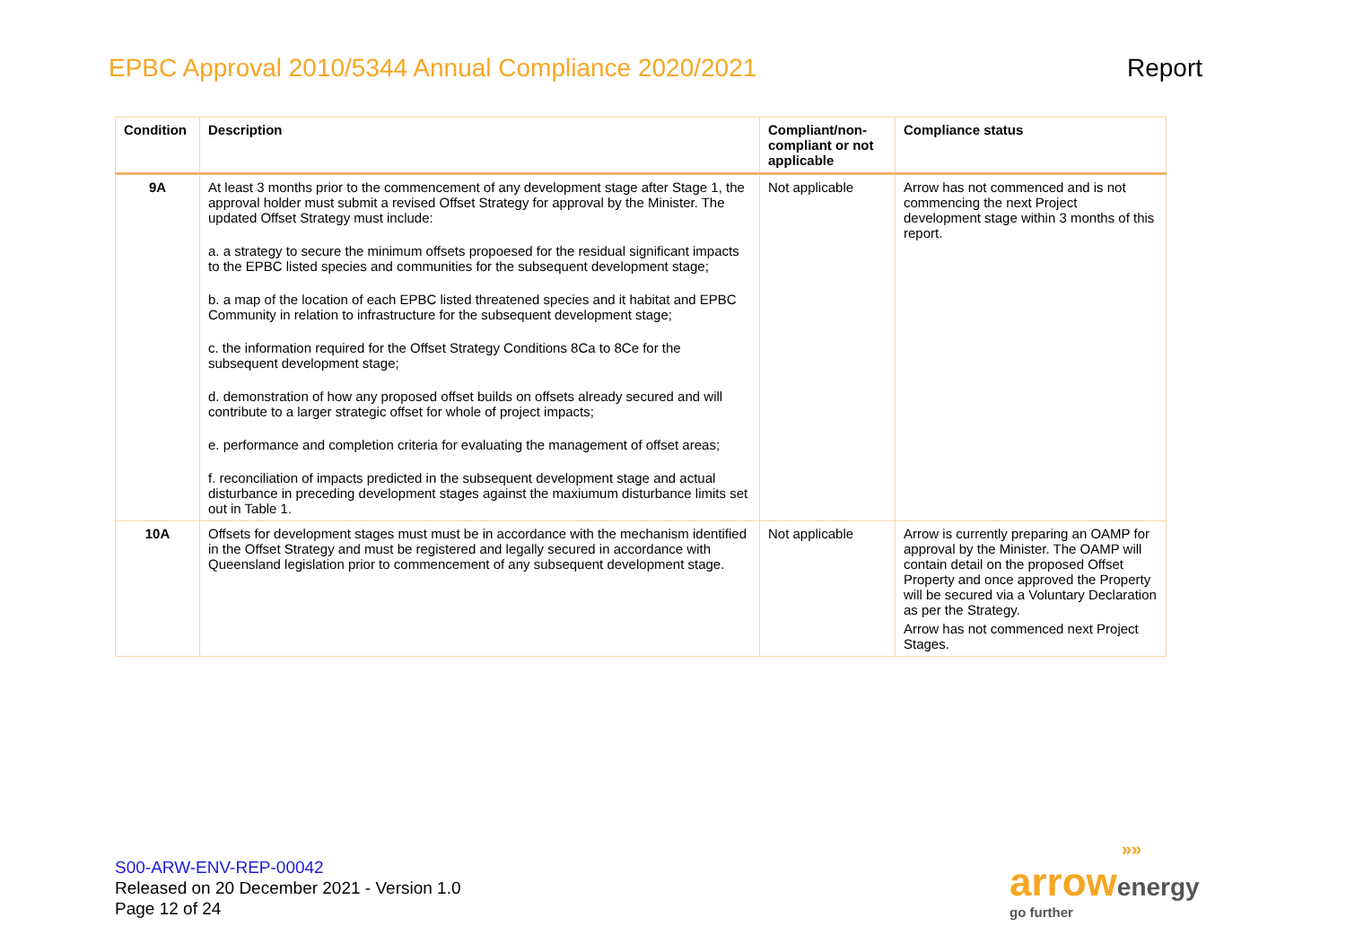EPBC Approval 2010/5344 Annual Compliance 2020/2021
Report
| Condition | Description | Compliant/non-compliant or not applicable | Compliance status |
| --- | --- | --- | --- |
| 9A | At least 3 months prior to the commencement of any development stage after Stage 1, the approval holder must submit a revised Offset Strategy for approval by the Minister. The updated Offset Strategy must include: a. a strategy to secure the minimum offsets propoesed for the residual significant impacts to the EPBC listed species and communities for the subsequent development stage; b. a map of the location of each EPBC listed threatened species and it habitat and EPBC Community in relation to infrastructure for the subsequent development stage; c. the information required for the Offset Strategy Conditions 8Ca to 8Ce for the subsequent development stage; d. demonstration of how any proposed offset builds on offsets already secured and will contribute to a larger strategic offset for whole of project impacts; e. performance and completion criteria for evaluating the management of offset areas; f. reconciliation of impacts predicted in the subsequent development stage and actual disturbance in preceding development stages against the maxiumum disturbance limits set out in Table 1. | Not applicable | Arrow has not commenced and is not commencing the next Project development stage within 3 months of this report. |
| 10A | Offsets for development stages must must be in accordance with the mechanism identified in the Offset Strategy and must be registered and legally secured in accordance with Queensland legislation prior to commencement of any subsequent development stage. | Not applicable | Arrow is currently preparing an OAMP for approval by the Minister. The OAMP will contain detail on the proposed Offset Property and once approved the Property will be secured via a Voluntary Declaration as per the Strategy. Arrow has not commenced next Project Stages. |
S00-ARW-ENV-REP-00042
Released on 20 December 2021 - Version 1.0
Page 12 of 24
»»
arrow energy
go further